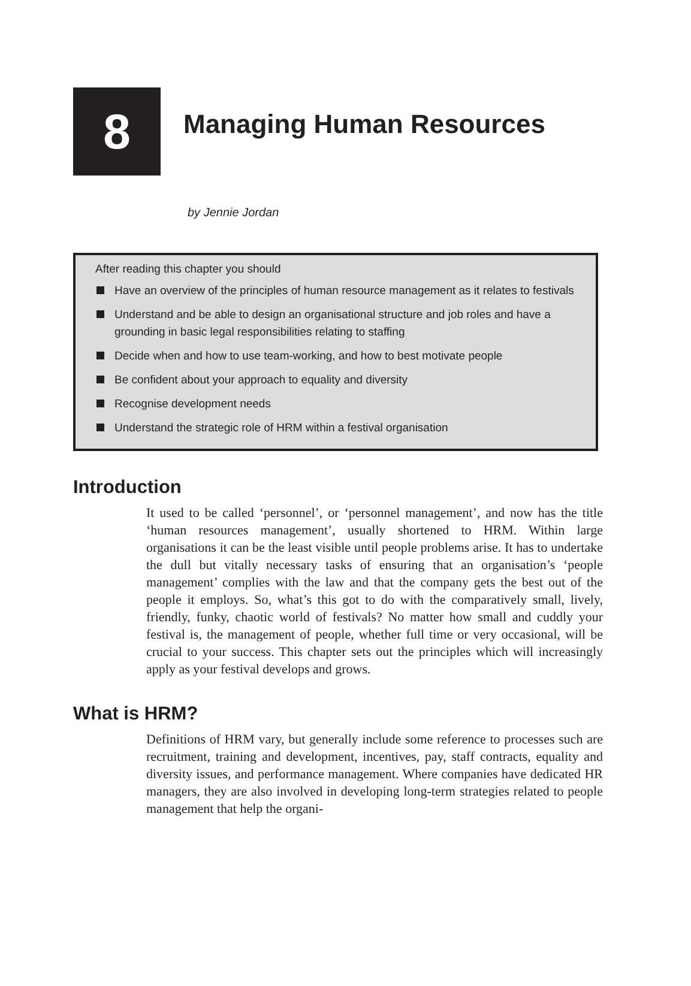8
Managing Human Resources
by Jennie Jordan
After reading this chapter you should
Have an overview of the principles of human resource management as it relates to festivals
Understand and be able to design an organisational structure and job roles and have a grounding in basic legal responsibilities relating to staffing
Decide when and how to use team-working, and how to best motivate people
Be confident about your approach to equality and diversity
Recognise development needs
Understand the strategic role of HRM within a festival organisation
Introduction
It used to be called ‘personnel’, or ‘personnel management’, and now has the title ‘human resources management’, usually shortened to HRM. Within large organisations it can be the least visible until people problems arise. It has to undertake the dull but vitally necessary tasks of ensuring that an organisation’s ‘people management’ complies with the law and that the company gets the best out of the people it employs. So, what’s this got to do with the comparatively small, lively, friendly, funky, chaotic world of festivals? No matter how small and cuddly your festival is, the management of people, whether full time or very occasional, will be crucial to your success. This chapter sets out the principles which will increasingly apply as your festival develops and grows.
What is HRM?
Definitions of HRM vary, but generally include some reference to processes such are recruitment, training and development, incentives, pay, staff contracts, equality and diversity issues, and performance management. Where companies have dedicated HR managers, they are also involved in developing long-term strategies related to people management that help the organi-